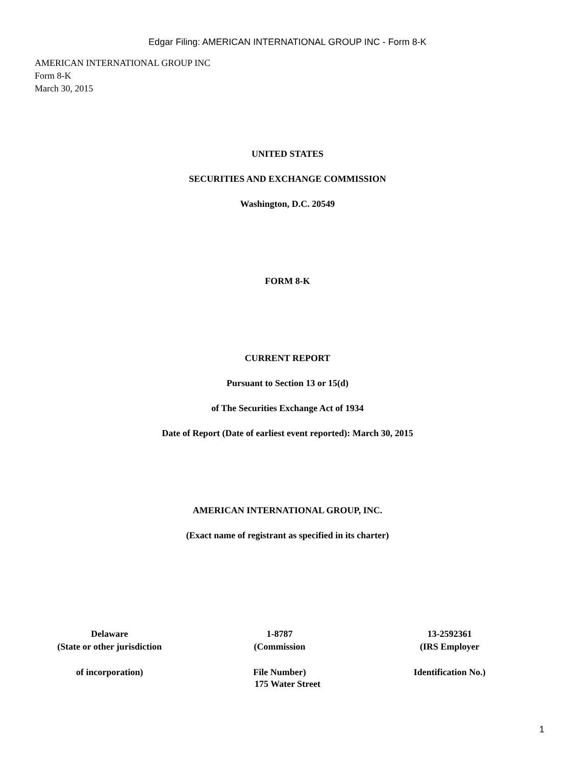Edgar Filing: AMERICAN INTERNATIONAL GROUP INC - Form 8-K
AMERICAN INTERNATIONAL GROUP INC
Form 8-K
March 30, 2015
UNITED STATES
SECURITIES AND EXCHANGE COMMISSION
Washington, D.C. 20549
FORM 8-K
CURRENT REPORT
Pursuant to Section 13 or 15(d)
of The Securities Exchange Act of 1934
Date of Report (Date of earliest event reported): March 30, 2015
AMERICAN INTERNATIONAL GROUP, INC.
(Exact name of registrant as specified in its charter)
| Delaware (State or other jurisdiction | 1-8787 (Commission | 13-2592361 (IRS Employer |
| of incorporation) | File Number) | Identification No.) |
175 Water Street
1